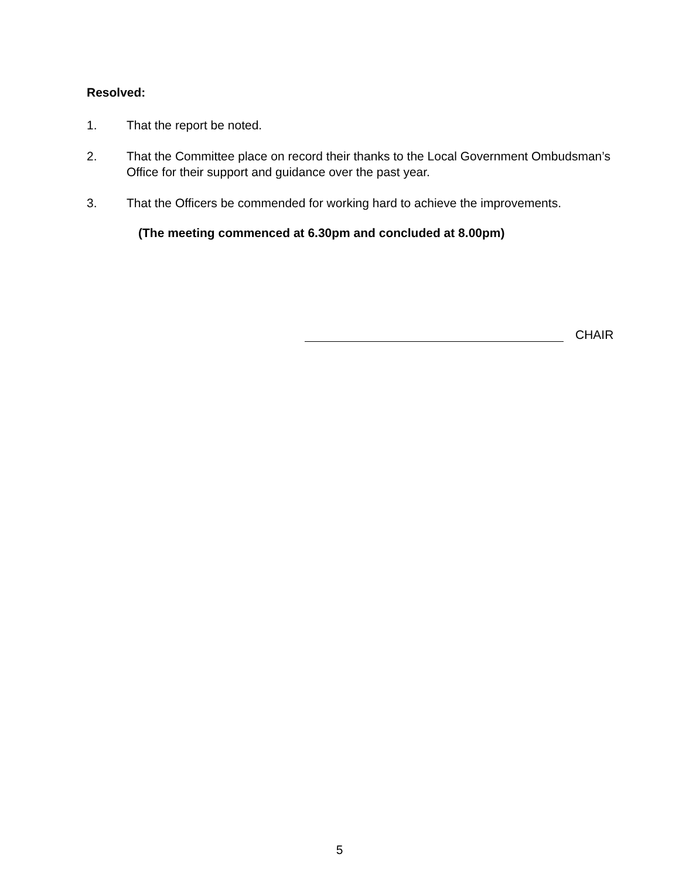Resolved:
1. That the report be noted.
2. That the Committee place on record their thanks to the Local Government Ombudsman’s Office for their support and guidance over the past year.
3. That the Officers be commended for working hard to achieve the improvements.
(The meeting commenced at 6.30pm and concluded at 8.00pm)
CHAIR
5